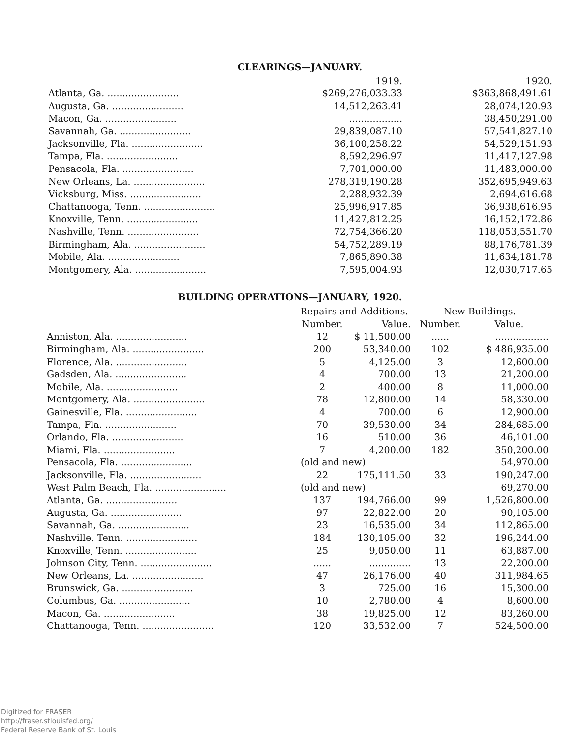CLEARINGS—JANUARY.
| | 1919. | 1920. |
| --- | --- | --- |
| Atlanta, Ga. ........................ | $269,276,033.33 | $363,868,491.61 |
| Augusta, Ga. ........................ | 14,512,263.41 | 28,074,120.93 |
| Macon, Ga. ........................ | .................. | 38,450,291.00 |
| Savannah, Ga. ........................ | 29,839,087.10 | 57,541,827.10 |
| Jacksonville, Fla. ........................ | 36,100,258.22 | 54,529,151.93 |
| Tampa, Fla. ........................ | 8,592,296.97 | 11,417,127.98 |
| Pensacola, Fla. ........................ | 7,701,000.00 | 11,483,000.00 |
| New Orleans, La. ........................ | 278,319,190.28 | 352,695,949.63 |
| Vicksburg, Miss. ........................ | 2,288,932.39 | 2,694,616.68 |
| Chattanooga, Tenn. ........................ | 25,996,917.85 | 36,938,616.95 |
| Knoxville, Tenn. ........................ | 11,427,812.25 | 16,152,172.86 |
| Nashville, Tenn. ........................ | 72,754,366.20 | 118,053,551.70 |
| Birmingham, Ala. ........................ | 54,752,289.19 | 88,176,781.39 |
| Mobile, Ala. ........................ | 7,865,890.38 | 11,634,181.78 |
| Montgomery, Ala. ........................ | 7,595,004.93 | 12,030,717.65 |
BUILDING OPERATIONS—JANUARY, 1920.
| | Repairs and Additions. | | New Buildings. | |
| --- | --- | --- | --- | --- |
| | Number. | Value. | Number. | Value. |
| Anniston, Ala. ........................ | 12 | $ 11,500.00 | ...... | .................. |
| Birmingham, Ala. ........................ | 200 | 53,340.00 | 102 | $ 486,935.00 |
| Florence, Ala. ........................ | 5 | 4,125.00 | 3 | 12,600.00 |
| Gadsden, Ala. ........................ | 4 | 700.00 | 13 | 21,200.00 |
| Mobile, Ala. ........................ | 2 | 400.00 | 8 | 11,000.00 |
| Montgomery, Ala. ........................ | 78 | 12,800.00 | 14 | 58,330.00 |
| Gainesville, Fla. ........................ | 4 | 700.00 | 6 | 12,900.00 |
| Tampa, Fla. ........................ | 70 | 39,530.00 | 34 | 284,685.00 |
| Orlando, Fla. ........................ | 16 | 510.00 | 36 | 46,101.00 |
| Miami, Fla. ........................ | 7 | 4,200.00 | 182 | 350,200.00 |
| Pensacola, Fla. ........................ | (old and new) | | | 54,970.00 |
| Jacksonville, Fla. ........................ | 22 | 175,111.50 | 33 | 190,247.00 |
| West Palm Beach, Fla. ........................ | (old and new) | | | 69,270.00 |
| Atlanta, Ga. ........................ | 137 | 194,766.00 | 99 | 1,526,800.00 |
| Augusta, Ga. ........................ | 97 | 22,822.00 | 20 | 90,105.00 |
| Savannah, Ga. ........................ | 23 | 16,535.00 | 34 | 112,865.00 |
| Nashville, Tenn. ........................ | 184 | 130,105.00 | 32 | 196,244.00 |
| Knoxville, Tenn. ........................ | 25 | 9,050.00 | 11 | 63,887.00 |
| Johnson City, Tenn. ........................ | ...... | .............. | 13 | 22,200.00 |
| New Orleans, La. ........................ | 47 | 26,176.00 | 40 | 311,984.65 |
| Brunswick, Ga. ........................ | 3 | 725.00 | 16 | 15,300.00 |
| Columbus, Ga. ........................ | 10 | 2,780.00 | 4 | 8,600.00 |
| Macon, Ga. ........................ | 38 | 19,825.00 | 12 | 83,260.00 |
| Chattanooga, Tenn. ........................ | 120 | 33,532.00 | 7 | 524,500.00 |
Digitized for FRASER
http://fraser.stlouisfed.org/
Federal Reserve Bank of St. Louis